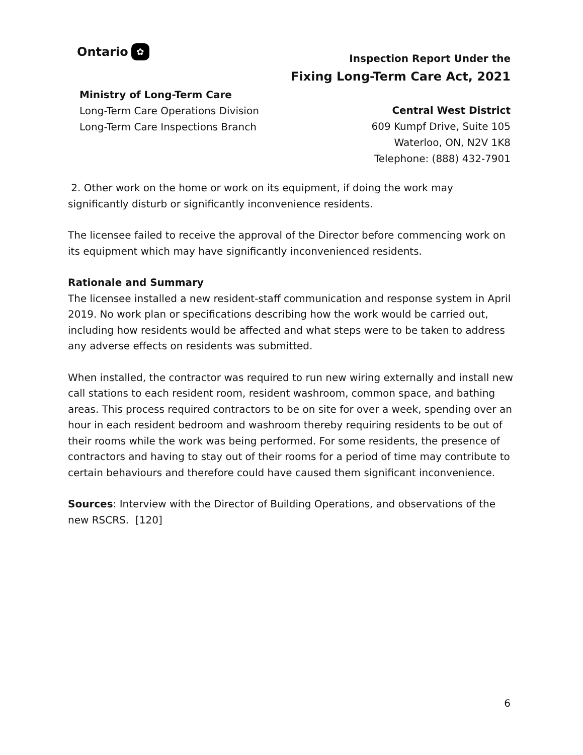Ontario ✿
Inspection Report Under the
Fixing Long-Term Care Act, 2021
Ministry of Long-Term Care
Long-Term Care Operations Division
Long-Term Care Inspections Branch
Central West District
609 Kumpf Drive, Suite 105
Waterloo, ON, N2V 1K8
Telephone: (888) 432-7901
2. Other work on the home or work on its equipment, if doing the work may significantly disturb or significantly inconvenience residents.
The licensee failed to receive the approval of the Director before commencing work on its equipment which may have significantly inconvenienced residents.
Rationale and Summary
The licensee installed a new resident-staff communication and response system in April 2019. No work plan or specifications describing how the work would be carried out, including how residents would be affected and what steps were to be taken to address any adverse effects on residents was submitted.
When installed, the contractor was required to run new wiring externally and install new call stations to each resident room, resident washroom, common space, and bathing areas. This process required contractors to be on site for over a week, spending over an hour in each resident bedroom and washroom thereby requiring residents to be out of their rooms while the work was being performed. For some residents, the presence of contractors and having to stay out of their rooms for a period of time may contribute to certain behaviours and therefore could have caused them significant inconvenience.
Sources: Interview with the Director of Building Operations, and observations of the new RSCRS. [120]
6